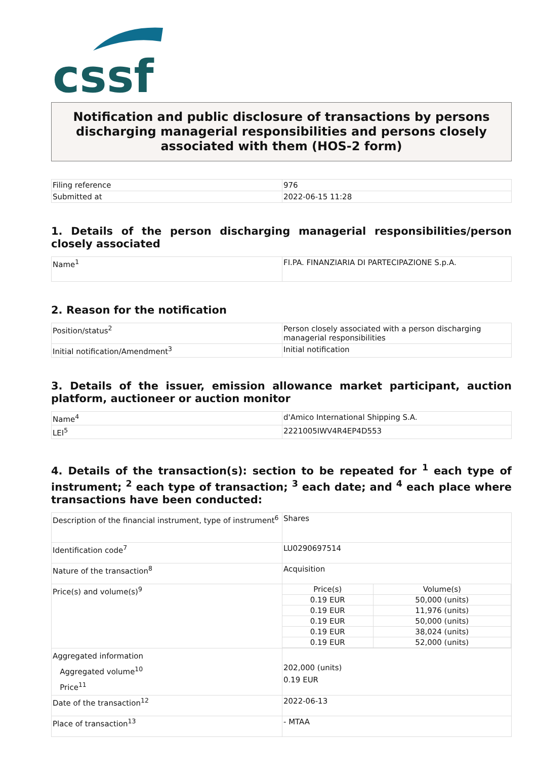cssf
Notification and public disclosure of transactions by persons discharging managerial responsibilities and persons closely associated with them (HOS-2 form)
| Filing reference | 976 |
| Submitted at | 2022-06-15 11:28 |
1. Details of the person discharging managerial responsibilities/person closely associated
| Name<sup>1</sup> | FI.PA. FINANZIARIA DI PARTECIPAZIONE S.p.A. |
2. Reason for the notification
| Position/status<sup>2</sup> | Person closely associated with a person discharging managerial responsibilities |
| Initial notification/Amendment<sup>3</sup> | Initial notification |
3. Details of the issuer, emission allowance market participant, auction platform, auctioneer or auction monitor
| Name<sup>4</sup> | d'Amico International Shipping S.A. |
| LEI<sup>5</sup> | 2221005IWV4R4EP4D553 |
4. Details of the transaction(s): section to be repeated for <sup>1</sup> each type of instrument; <sup>2</sup> each type of transaction; <sup>3</sup> each date; and <sup>4</sup> each place where transactions have been conducted:
| Description of the financial instrument, type of instrument<sup>6</sup> | Shares |
| Identification code<sup>7</sup> | LU0290697514 |
| Nature of the transaction<sup>8</sup> | Acquisition |
| Price(s) and volume(s)<sup>9</sup> | / Price(s) / Volume(s) / / 0.19 EUR / 50,000 (units) / / 0.19 EUR / 11,976 (units) / / 0.19 EUR / 50,000 (units) / / 0.19 EUR / 38,024 (units) / / 0.19 EUR / 52,000 (units) / |
| Aggregated information Aggregated volume<sup>10</sup> Price<sup>11</sup> | 202,000 (units) 0.19 EUR |
| Date of the transaction<sup>12</sup> | 2022-06-13 |
| Place of transaction<sup>13</sup> | - MTAA |